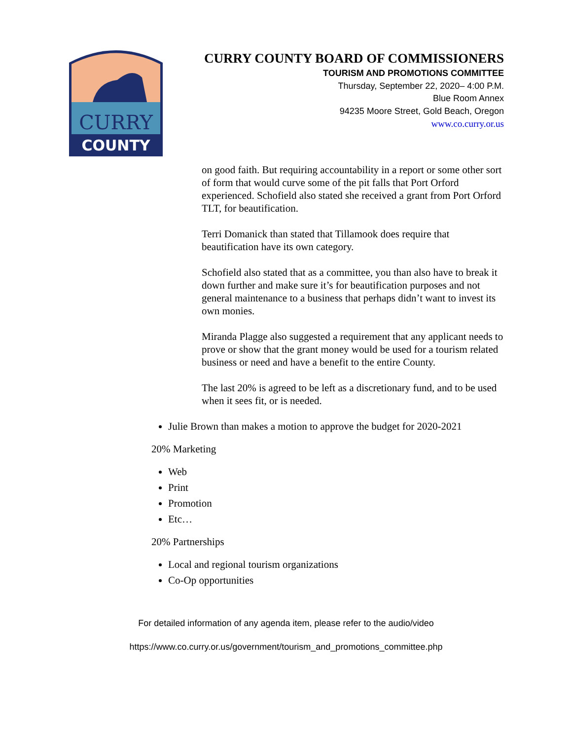CURRY
COUNTY
CURRY COUNTY BOARD OF COMMISSIONERS
TOURISM AND PROMOTIONS COMMITTEE
Thursday, September 22, 2020– 4:00 P.M.
Blue Room Annex
94235 Moore Street, Gold Beach, Oregon
www.co.curry.or.us
on good faith. But requiring accountability in a report or some other sort of form that would curve some of the pit falls that Port Orford experienced. Schofield also stated she received a grant from Port Orford TLT, for beautification.
Terri Domanick than stated that Tillamook does require that beautification have its own category.
Schofield also stated that as a committee, you than also have to break it down further and make sure it’s for beautification purposes and not general maintenance to a business that perhaps didn’t want to invest its own monies.
Miranda Plagge also suggested a requirement that any applicant needs to prove or show that the grant money would be used for a tourism related business or need and have a benefit to the entire County.
The last 20% is agreed to be left as a discretionary fund, and to be used when it sees fit, or is needed.
Julie Brown than makes a motion to approve the budget for 2020-2021
20% Marketing
Web
Print
Promotion
Etc…
20% Partnerships
Local and regional tourism organizations
Co-Op opportunities
For detailed information of any agenda item, please refer to the audio/video
https://www.co.curry.or.us/government/tourism_and_promotions_committee.php